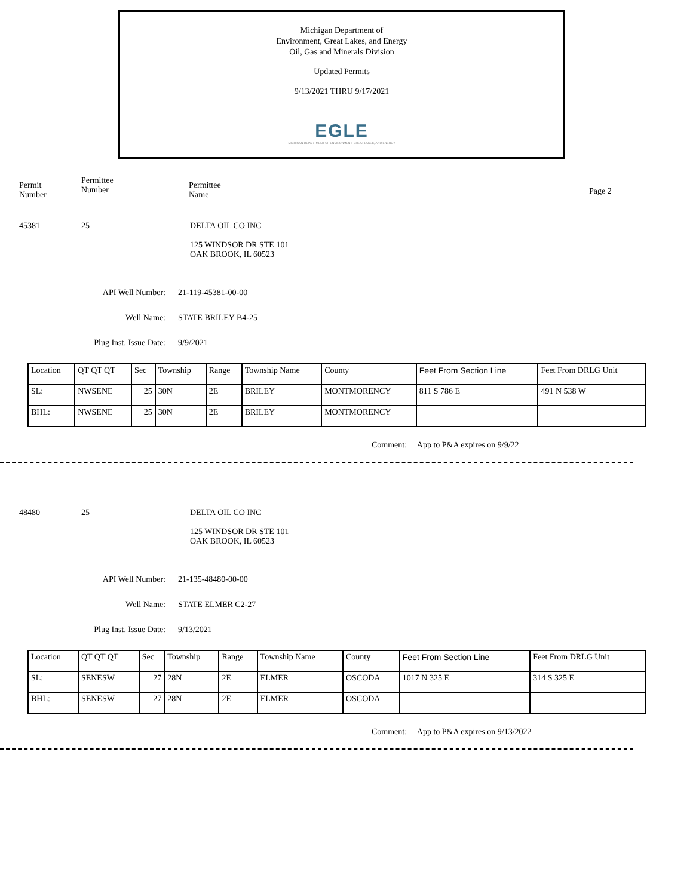Michigan Department of
Environment, Great Lakes, and Energy
Oil, Gas and Minerals Division
Updated Permits
9/13/2021 THRU 9/17/2021
EGLE
MICHIGAN DEPARTMENT OF ENVIRONMENT, GREAT LAKES, AND ENERGY
Permit
Number
Permittee
Number
Permittee
Name
Page 2
45381 25 DELTA OIL CO INC
125 WINDSOR DR STE 101
OAK BROOK, IL 60523
API Well Number: 21-119-45381-00-00
Well Name: STATE BRILEY B4-25
Plug Inst. Issue Date: 9/9/2021
| Location | QT QT QT | Sec | Township | Range | Township Name | County | Feet From Section Line | Feet From DRLG Unit |
| SL: | NWSENE | 25 | 30N | 2E | BRILEY | MONTMORENCY | 811 S 786 E | 491 N 538 W |
| BHL: | NWSENE | 25 | 30N | 2E | BRILEY | MONTMORENCY | | |
Comment: App to P&A expires on 9/9/22
48480 25 DELTA OIL CO INC
125 WINDSOR DR STE 101
OAK BROOK, IL 60523
API Well Number: 21-135-48480-00-00
Well Name: STATE ELMER C2-27
Plug Inst. Issue Date: 9/13/2021
| Location | QT QT QT | Sec | Township | Range | Township Name | County | Feet From Section Line | Feet From DRLG Unit |
| SL: | SENESW | 27 | 28N | 2E | ELMER | OSCODA | 1017 N 325 E | 314 S 325 E |
| BHL: | SENESW | 27 | 28N | 2E | ELMER | OSCODA | | |
Comment: App to P&A expires on 9/13/2022